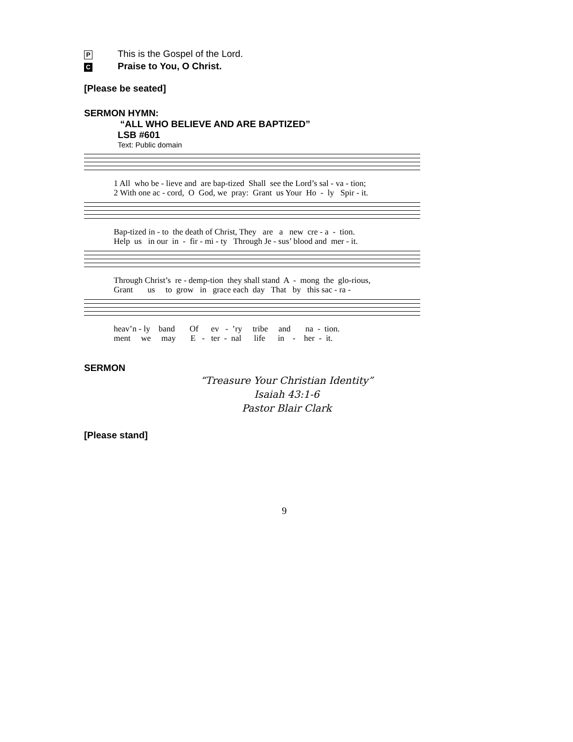P This is the Gospel of the Lord.
C Praise to You, O Christ.
[Please be seated]
SERMON HYMN:
“ALL WHO BELIEVE AND ARE BAPTIZED”
LSB #601
Text: Public domain
1 All who be - lieve and are bap-tized Shall see the Lord’s sal - va - tion; 2 With one ac - cord, O God, we pray: Grant us Your Ho - ly Spir - it.
Bap-tized in - to the death of Christ, They are a new cre - a - tion. Help us in our in - fir - mi - ty Through Je - sus’ blood and mer - it.
Through Christ’s re - demp-tion they shall stand A - mong the glo-rious, Grant us to grow in grace each day That by this sac - ra -
heav’n - ly band Of ev - ’ry tribe and na - tion. ment we may E - ter - nal life in - her - it.
SERMON
“Treasure Your Christian Identity”
Isaiah 43:1-6
Pastor Blair Clark
[Please stand]
9